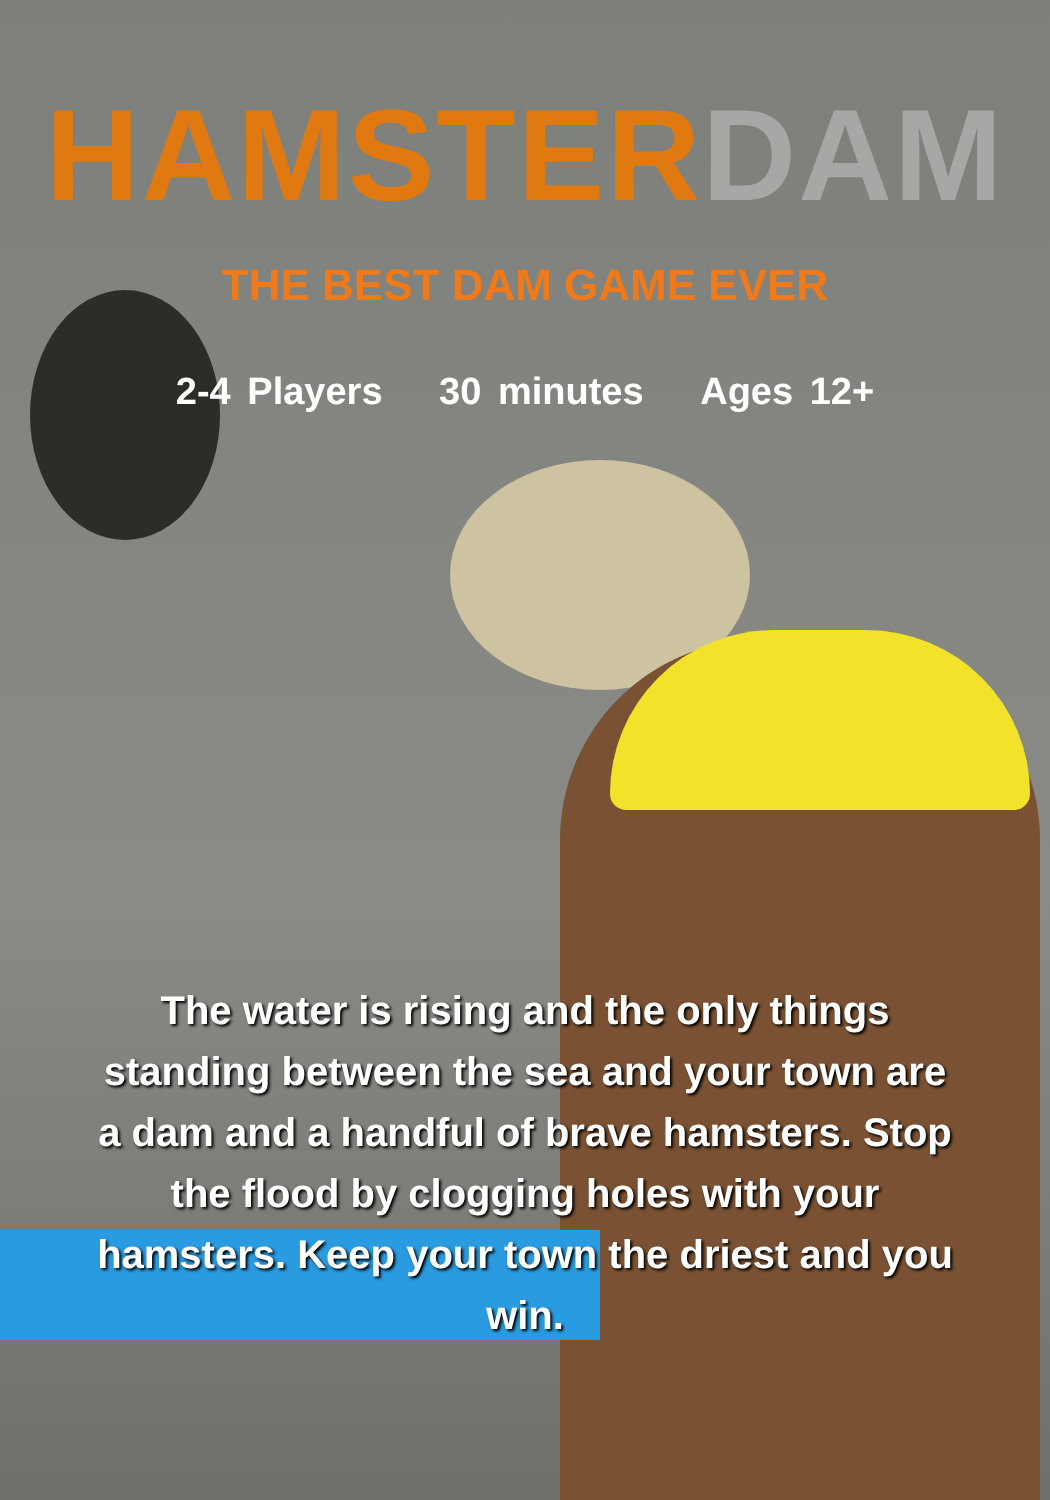HAMSTERDAM
THE BEST DAM GAME EVER
2-4 Players 30 minutes Ages 12+
The water is rising and the only things standing between the sea and your town are a dam and a handful of brave hamsters. Stop the flood by clogging holes with your hamsters. Keep your town the driest and you win.